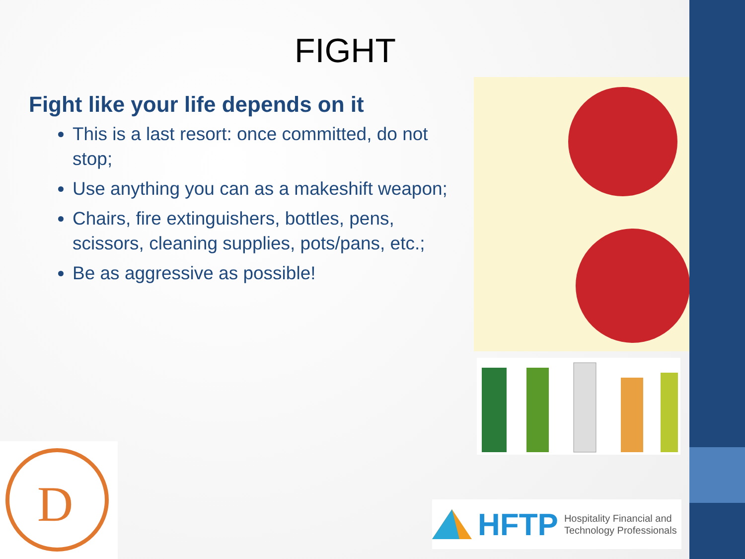FIGHT
Fight like your life depends on it
This is a last resort: once committed, do not stop;
Use anything you can as a makeshift weapon;
Chairs, fire extinguishers, bottles, pens, scissors, cleaning supplies, pots/pans, etc.;
Be as aggressive as possible!
D
HFTP Hospitality Financial and
Technology Professionals